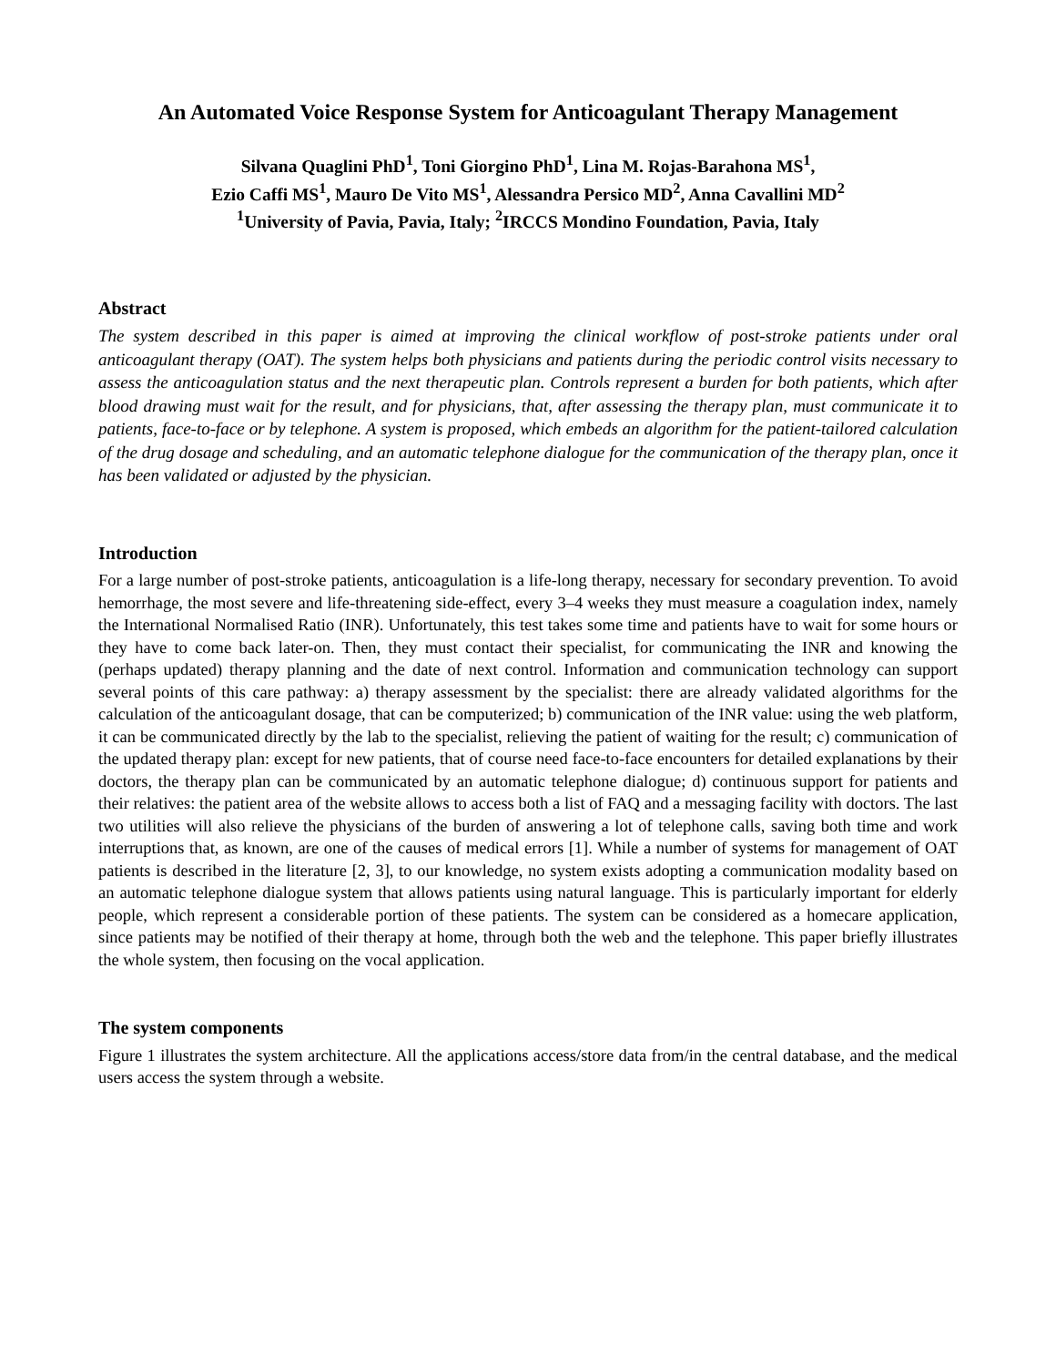An Automated Voice Response System for Anticoagulant Therapy Management
Silvana Quaglini PhD<sup>1</sup>, Toni Giorgino PhD<sup>1</sup>, Lina M. Rojas-Barahona MS<sup>1</sup>,
Ezio Caffi MS<sup>1</sup>, Mauro De Vito MS<sup>1</sup>, Alessandra Persico MD<sup>2</sup>, Anna Cavallini MD<sup>2</sup>
<sup>1</sup> University of Pavia, Pavia, Italy; <sup>2</sup>IRCCS Mondino Foundation, Pavia, Italy
Abstract
The system described in this paper is aimed at improving the clinical workflow of post-stroke patients under oral anticoagulant therapy (OAT). The system helps both physicians and patients during the periodic control visits necessary to assess the anticoagulation status and the next therapeutic plan. Controls represent a burden for both patients, which after blood drawing must wait for the result, and for physicians, that, after assessing the therapy plan, must communicate it to patients, face-to-face or by telephone. A system is proposed, which embeds an algorithm for the patient-tailored calculation of the drug dosage and scheduling, and an automatic telephone dialogue for the communication of the therapy plan, once it has been validated or adjusted by the physician.
Introduction
For a large number of post-stroke patients, anticoagulation is a life-long therapy, necessary for secondary prevention. To avoid hemorrhage, the most severe and life-threatening side-effect, every 3–4 weeks they must measure a coagulation index, namely the International Normalised Ratio (INR). Unfortunately, this test takes some time and patients have to wait for some hours or they have to come back later-on. Then, they must contact their specialist, for communicating the INR and knowing the (perhaps updated) therapy planning and the date of next control. Information and communication technology can support several points of this care pathway: a) therapy assessment by the specialist: there are already validated algorithms for the calculation of the anticoagulant dosage, that can be computerized; b) communication of the INR value: using the web platform, it can be communicated directly by the lab to the specialist, relieving the patient of waiting for the result; c) communication of the updated therapy plan: except for new patients, that of course need face-to-face encounters for detailed explanations by their doctors, the therapy plan can be communicated by an automatic telephone dialogue; d) continuous support for patients and their relatives: the patient area of the website allows to access both a list of FAQ and a messaging facility with doctors. The last two utilities will also relieve the physicians of the burden of answering a lot of telephone calls, saving both time and work interruptions that, as known, are one of the causes of medical errors [1]. While a number of systems for management of OAT patients is described in the literature [2, 3], to our knowledge, no system exists adopting a communication modality based on an automatic telephone dialogue system that allows patients using natural language. This is particularly important for elderly people, which represent a considerable portion of these patients. The system can be considered as a homecare application, since patients may be notified of their therapy at home, through both the web and the telephone. This paper briefly illustrates the whole system, then focusing on the vocal application.
The system components
Figure 1 illustrates the system architecture. All the applications access/store data from/in the central database, and the medical users access the system through a website.